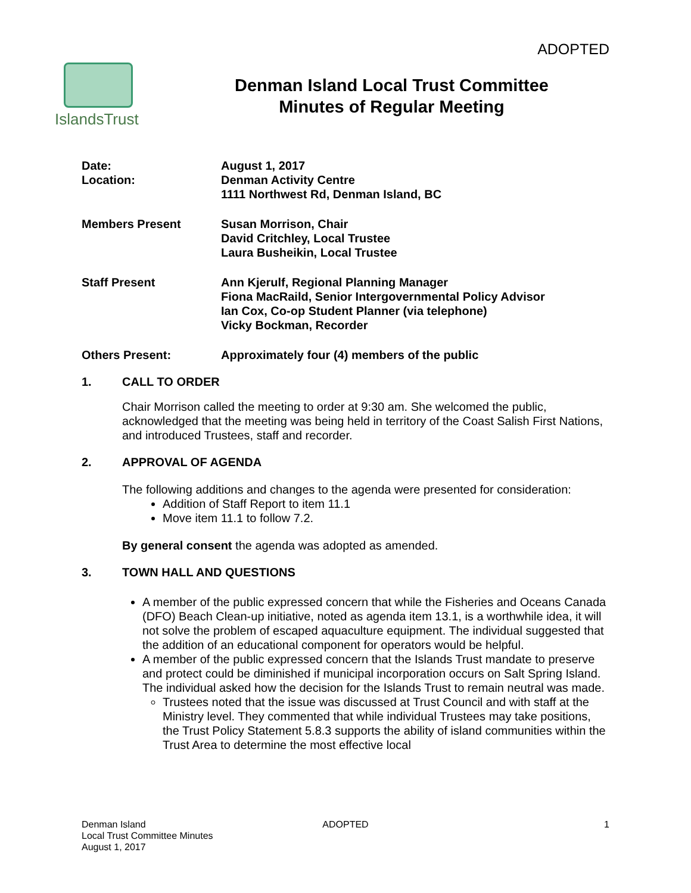ADOPTED
IslandsTrust
Denman Island Local Trust Committee
Minutes of Regular Meeting
Date:
Location:
August 1, 2017
Denman Activity Centre
1111 Northwest Rd, Denman Island, BC
Members Present Susan Morrison, Chair
David Critchley, Local Trustee
Laura Busheikin, Local Trustee
Staff Present Ann Kjerulf, Regional Planning Manager
Fiona MacRaild, Senior Intergovernmental Policy Advisor
Ian Cox, Co-op Student Planner (via telephone)
Vicky Bockman, Recorder
Others Present: Approximately four (4) members of the public
1. CALL TO ORDER
Chair Morrison called the meeting to order at 9:30 am. She welcomed the public, acknowledged that the meeting was being held in territory of the Coast Salish First Nations, and introduced Trustees, staff and recorder.
2. APPROVAL OF AGENDA
The following additions and changes to the agenda were presented for consideration:
Addition of Staff Report to item 11.1
Move item 11.1 to follow 7.2.
By general consent the agenda was adopted as amended.
3. TOWN HALL AND QUESTIONS
A member of the public expressed concern that while the Fisheries and Oceans Canada (DFO) Beach Clean-up initiative, noted as agenda item 13.1, is a worthwhile idea, it will not solve the problem of escaped aquaculture equipment. The individual suggested that the addition of an educational component for operators would be helpful.
A member of the public expressed concern that the Islands Trust mandate to preserve and protect could be diminished if municipal incorporation occurs on Salt Spring Island. The individual asked how the decision for the Islands Trust to remain neutral was made.
Trustees noted that the issue was discussed at Trust Council and with staff at the Ministry level. They commented that while individual Trustees may take positions, the Trust Policy Statement 5.8.3 supports the ability of island communities within the Trust Area to determine the most effective local
Denman Island
Local Trust Committee Minutes
August 1, 2017
ADOPTED 1